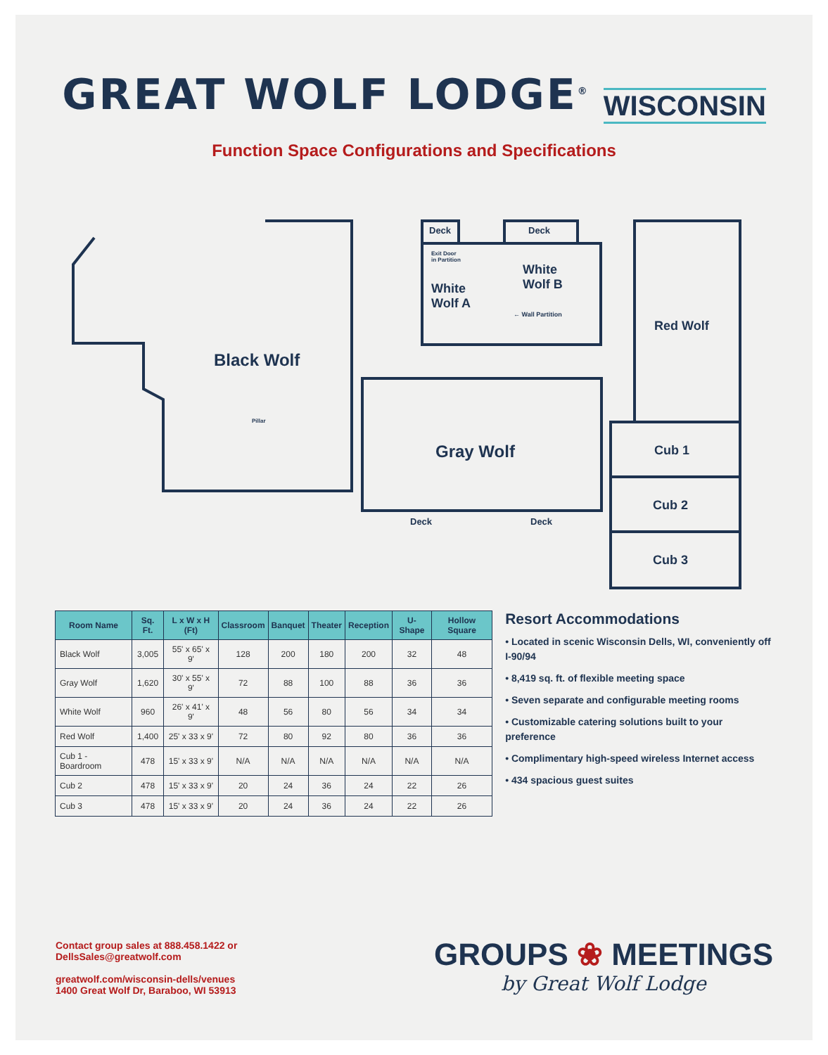GREAT WOLF LODGE<sup>®</sup> WISCONSIN
Function Space Configurations and Specifications
Black Wolf
Pillar
Deck Deck
Exit Door
in Partition
White
Wolf B
White
Wolf A
← Wall Partition
Red Wolf
Gray Wolf Cub 1
Cub 2
Cub 3
Deck Deck
| Room Name | Sq. Ft. | L x W x H (Ft) | Classroom | Banquet | Theater | Reception | U-Shape | Hollow Square |
| --- | --- | --- | --- | --- | --- | --- | --- | --- |
| Black Wolf | 3,005 | 55' x 65' x 9' | 128 | 200 | 180 | 200 | 32 | 48 |
| Gray Wolf | 1,620 | 30' x 55' x 9' | 72 | 88 | 100 | 88 | 36 | 36 |
| White Wolf | 960 | 26' x 41' x 9' | 48 | 56 | 80 | 56 | 34 | 34 |
| Red Wolf | 1,400 | 25' x 33 x 9' | 72 | 80 | 92 | 80 | 36 | 36 |
| Cub 1 - Boardroom | 478 | 15' x 33 x 9' | N/A | N/A | N/A | N/A | N/A | N/A |
| Cub 2 | 478 | 15' x 33 x 9' | 20 | 24 | 36 | 24 | 22 | 26 |
| Cub 3 | 478 | 15' x 33 x 9' | 20 | 24 | 36 | 24 | 22 | 26 |
Resort Accommodations
• Located in scenic Wisconsin Dells, WI, conveniently off I-90/94
• 8,419 sq. ft. of flexible meeting space
• Seven separate and configurable meeting rooms
• Customizable catering solutions built to your preference
• Complimentary high-speed wireless Internet access
• 434 spacious guest suites
Contact group sales at 888.458.1422 or
DellsSales@greatwolf.com
greatwolf.com/wisconsin-dells/venues
1400 Great Wolf Dr, Baraboo, WI 53913
GROUPS ❀ MEETINGS
by Great Wolf Lodge